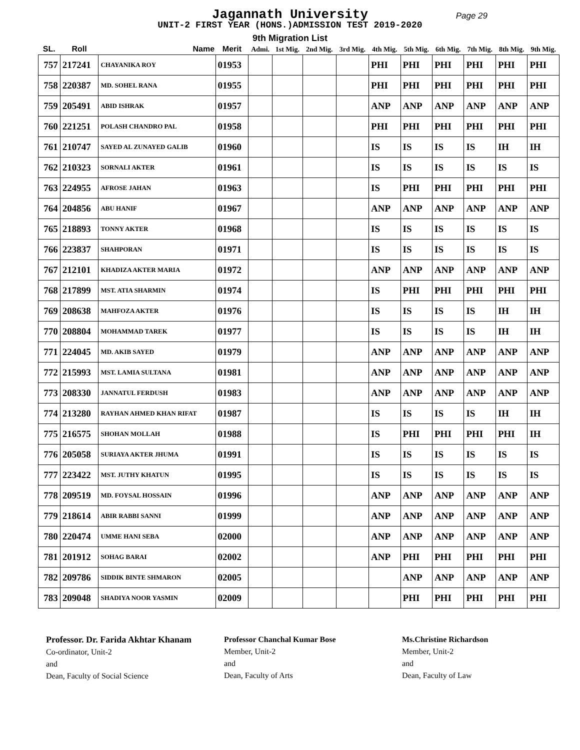Jagannath University
Page 29
UNIT-2 FIRST YEAR (HONS.)ADMISSION TEST 2019-2020
9th Migration List
| SL. | Roll | Name | Merit | Admi. | 1st Mig. | 2nd Mig. | 3rd Mig. | 4th Mig. | 5th Mig. | 6th Mig. | 7th Mig. | 8th Mig. | 9th Mig. |
| --- | --- | --- | --- | --- | --- | --- | --- | --- | --- | --- | --- | --- | --- |
| 757 | 217241 | CHAYANIKA ROY | 01953 | | | | | PHI | PHI | PHI | PHI | PHI | PHI |
| 758 | 220387 | MD. SOHEL RANA | 01955 | | | | | PHI | PHI | PHI | PHI | PHI | PHI |
| 759 | 205491 | ABID ISHRAK | 01957 | | | | | ANP | ANP | ANP | ANP | ANP | ANP |
| 760 | 221251 | POLASH CHANDRO PAL | 01958 | | | | | PHI | PHI | PHI | PHI | PHI | PHI |
| 761 | 210747 | SAYED AL ZUNAYED GALIB | 01960 | | | | | IS | IS | IS | IS | IH | IH |
| 762 | 210323 | SORNALI AKTER | 01961 | | | | | IS | IS | IS | IS | IS | IS |
| 763 | 224955 | AFROSE JAHAN | 01963 | | | | | IS | PHI | PHI | PHI | PHI | PHI |
| 764 | 204856 | ABU HANIF | 01967 | | | | | ANP | ANP | ANP | ANP | ANP | ANP |
| 765 | 218893 | TONNY AKTER | 01968 | | | | | IS | IS | IS | IS | IS | IS |
| 766 | 223837 | SHAHPORAN | 01971 | | | | | IS | IS | IS | IS | IS | IS |
| 767 | 212101 | KHADIZA AKTER MARIA | 01972 | | | | | ANP | ANP | ANP | ANP | ANP | ANP |
| 768 | 217899 | MST. ATIA SHARMIN | 01974 | | | | | IS | PHI | PHI | PHI | PHI | PHI |
| 769 | 208638 | MAHFOZA AKTER | 01976 | | | | | IS | IS | IS | IS | IH | IH |
| 770 | 208804 | MOHAMMAD TAREK | 01977 | | | | | IS | IS | IS | IS | IH | IH |
| 771 | 224045 | MD. AKIB SAYED | 01979 | | | | | ANP | ANP | ANP | ANP | ANP | ANP |
| 772 | 215993 | MST. LAMIA SULTANA | 01981 | | | | | ANP | ANP | ANP | ANP | ANP | ANP |
| 773 | 208330 | JANNATUL FERDUSH | 01983 | | | | | ANP | ANP | ANP | ANP | ANP | ANP |
| 774 | 213280 | RAYHAN AHMED KHAN RIFAT | 01987 | | | | | IS | IS | IS | IS | IH | IH |
| 775 | 216575 | SHOHAN MOLLAH | 01988 | | | | | IS | PHI | PHI | PHI | PHI | IH |
| 776 | 205058 | SURIAYA AKTER JHUMA | 01991 | | | | | IS | IS | IS | IS | IS | IS |
| 777 | 223422 | MST. JUTHY KHATUN | 01995 | | | | | IS | IS | IS | IS | IS | IS |
| 778 | 209519 | MD. FOYSAL HOSSAIN | 01996 | | | | | ANP | ANP | ANP | ANP | ANP | ANP |
| 779 | 218614 | ABIR RABBI SANNI | 01999 | | | | | ANP | ANP | ANP | ANP | ANP | ANP |
| 780 | 220474 | UMME HANI SEBA | 02000 | | | | | ANP | ANP | ANP | ANP | ANP | ANP |
| 781 | 201912 | SOHAG BARAI | 02002 | | | | | ANP | PHI | PHI | PHI | PHI | PHI |
| 782 | 209786 | SIDDIK BINTE SHMARON | 02005 | | | | | | ANP | ANP | ANP | ANP | ANP |
| 783 | 209048 | SHADIYA NOOR YASMIN | 02009 | | | | | | PHI | PHI | PHI | PHI | PHI |
Professor. Dr. Farida Akhtar Khanam
Co-ordinator, Unit-2
and
Dean, Faculty of Social Science
Professor Chanchal Kumar Bose
Member, Unit-2
and
Dean, Faculty of Arts
Ms.Christine Richardson
Member, Unit-2
and
Dean, Faculty of Law